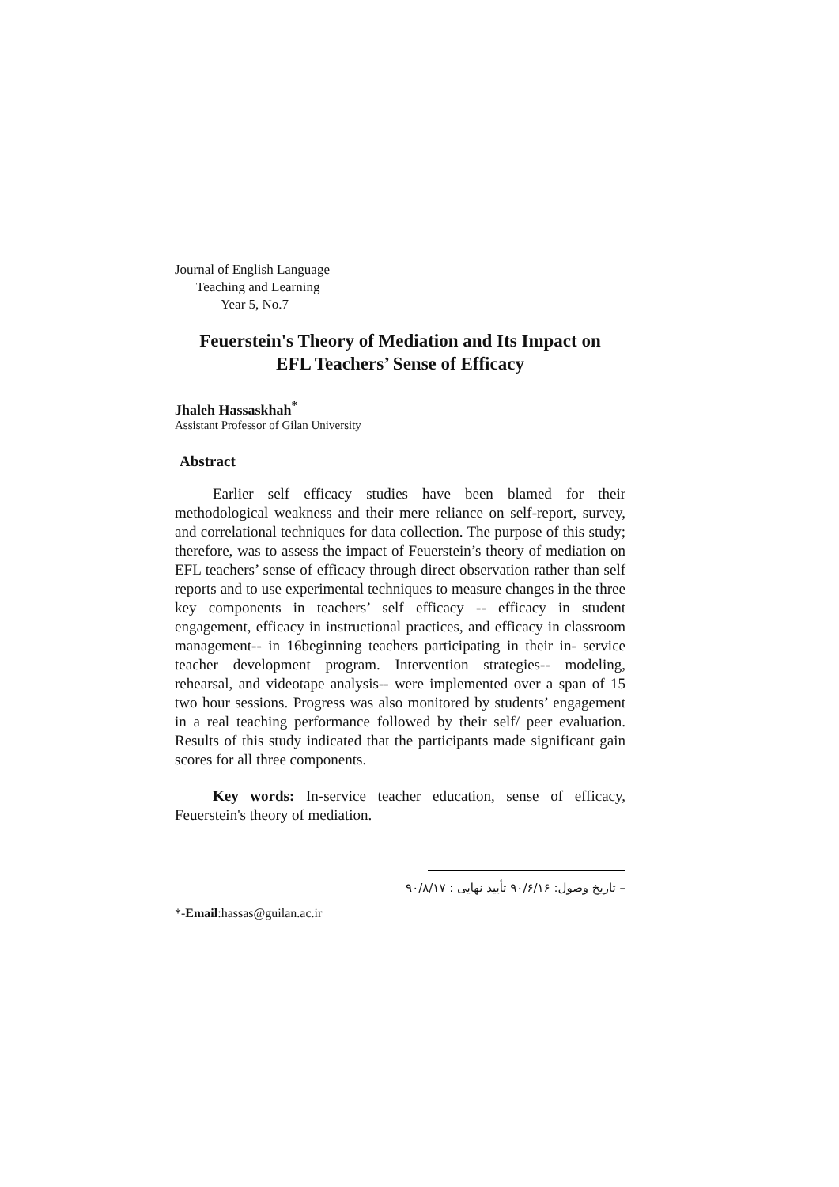Journal of English Language
Teaching and Learning
Year 5, No.7
Feuerstein's Theory of Mediation and Its Impact on
EFL Teachers’ Sense of Efficacy
Jhaleh Hassaskhah<sup>*</sup>
Assistant Professor of Gilan University
Abstract
Earlier self efficacy studies have been blamed for their methodological weakness and their mere reliance on self-report, survey, and correlational techniques for data collection. The purpose of this study; therefore, was to assess the impact of Feuerstein’s theory of mediation on EFL teachers’ sense of efficacy through direct observation rather than self reports and to use experimental techniques to measure changes in the three key components in teachers’ self efficacy -- efficacy in student engagement, efficacy in instructional practices, and efficacy in classroom management-- in 16beginning teachers participating in their in- service teacher development program. Intervention strategies-- modeling, rehearsal, and videotape analysis-- were implemented over a span of 15 two hour sessions. Progress was also monitored by students’ engagement in a real teaching performance followed by their self/ peer evaluation. Results of this study indicated that the participants made significant gain scores for all three components.
Key words: In-service teacher education, sense of efficacy, Feuerstein's theory of mediation.
– تاریخ وصول: ۹۰/۶/۱۶ تأیید نهایی : ۹۰/۸/۱۷
*-Email:hassas@guilan.ac.ir